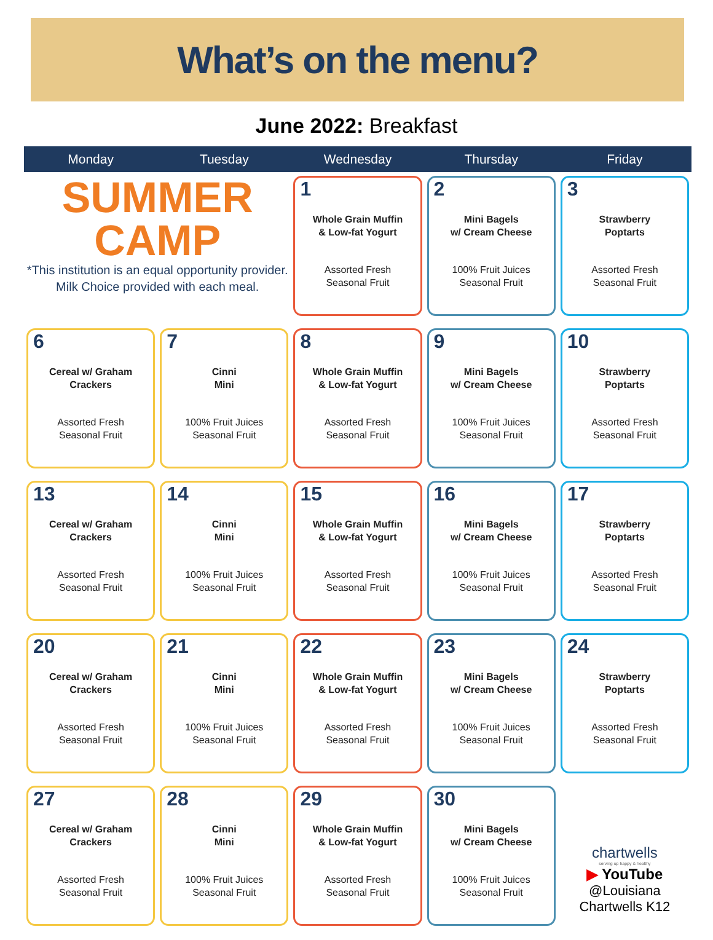What’s on the menu?
June 2022: Breakfast
| Monday | Tuesday | Wednesday | Thursday | Friday |
| --- | --- | --- | --- | --- |
| SUMMER CAMP *This institution is an equal opportunity provider. Milk Choice provided with each meal. | | 1 Whole Grain Muffin & Low-fat Yogurt Assorted Fresh Seasonal Fruit | 2 Mini Bagels w/ Cream Cheese 100% Fruit Juices Seasonal Fruit | 3 Strawberry Poptarts Assorted Fresh Seasonal Fruit |
| 6 Cereal w/ Graham Crackers Assorted Fresh Seasonal Fruit | 7 Cinni Mini 100% Fruit Juices Seasonal Fruit | 8 Whole Grain Muffin & Low-fat Yogurt Assorted Fresh Seasonal Fruit | 9 Mini Bagels w/ Cream Cheese 100% Fruit Juices Seasonal Fruit | 10 Strawberry Poptarts Assorted Fresh Seasonal Fruit |
| 13 Cereal w/ Graham Crackers Assorted Fresh Seasonal Fruit | 14 Cinni Mini 100% Fruit Juices Seasonal Fruit | 15 Whole Grain Muffin & Low-fat Yogurt Assorted Fresh Seasonal Fruit | 16 Mini Bagels w/ Cream Cheese 100% Fruit Juices Seasonal Fruit | 17 Strawberry Poptarts Assorted Fresh Seasonal Fruit |
| 20 Cereal w/ Graham Crackers Assorted Fresh Seasonal Fruit | 21 Cinni Mini 100% Fruit Juices Seasonal Fruit | 22 Whole Grain Muffin & Low-fat Yogurt Assorted Fresh Seasonal Fruit | 23 Mini Bagels w/ Cream Cheese 100% Fruit Juices Seasonal Fruit | 24 Strawberry Poptarts Assorted Fresh Seasonal Fruit |
| 27 Cereal w/ Graham Crackers Assorted Fresh Seasonal Fruit | 28 Cinni Mini 100% Fruit Juices Seasonal Fruit | 29 Whole Grain Muffin & Low-fat Yogurt Assorted Fresh Seasonal Fruit | 30 Mini Bagels w/ Cream Cheese 100% Fruit Juices Seasonal Fruit | chartwells serving up happy & healthy ▶ YouTube @Louisiana Chartwells K12 |